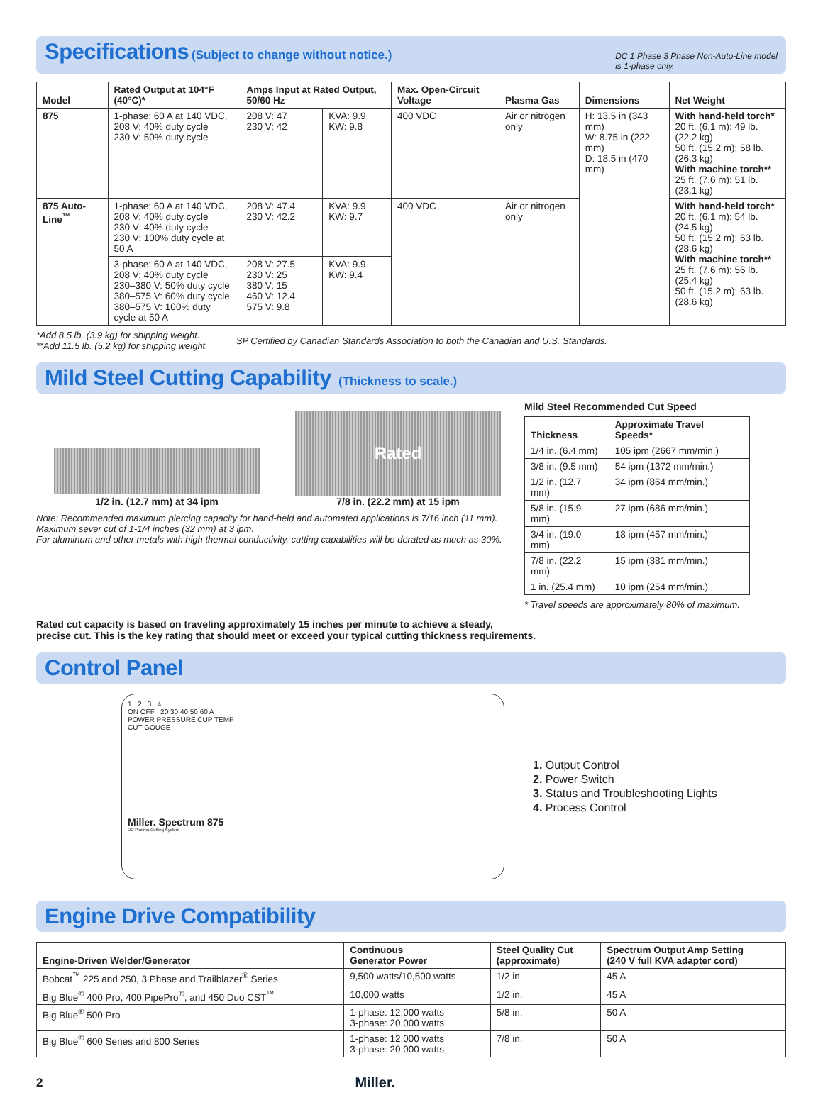Specifications
(Subject to change without notice.)
DC 1 Phase 3 Phase Non-Auto-Line model
is 1-phase only.
| Model | Rated Output at 104°F (40°C)* | Amps Input at Rated Output, 50/60 Hz | | Max. Open-Circuit Voltage | Plasma Gas | Dimensions | Net Weight |
| --- | --- | --- | --- | --- | --- | --- | --- |
| 875 | 1-phase: 60 A at 140 VDC, 208 V: 40% duty cycle 230 V: 50% duty cycle | 208 V: 47 230 V: 42 | KVA: 9.9 KW: 9.8 | 400 VDC | Air or nitrogen only | H: 13.5 in (343 mm) W: 8.75 in (222 mm) D: 18.5 in (470 mm) | With hand-held torch* 20 ft. (6.1 m): 49 lb. (22.2 kg) 50 ft. (15.2 m): 58 lb. (26.3 kg) With machine torch** 25 ft. (7.6 m): 51 lb. (23.1 kg) |
| 875 Auto-Line<sup>™</sup> | 1-phase: 60 A at 140 VDC, 208 V: 40% duty cycle 230 V: 40% duty cycle 230 V: 100% duty cycle at 50 A | 208 V: 47.4 230 V: 42.2 | KVA: 9.9 KW: 9.7 | 400 VDC | Air or nitrogen only | | With hand-held torch* 20 ft. (6.1 m): 54 lb. (24.5 kg) 50 ft. (15.2 m): 63 lb. (28.6 kg) With machine torch** 25 ft. (7.6 m): 56 lb. (25.4 kg) 50 ft. (15.2 m): 63 lb. (28.6 kg) |
| | 3-phase: 60 A at 140 VDC, 208 V: 40% duty cycle 230–380 V: 50% duty cycle 380–575 V: 60% duty cycle 380–575 V: 100% duty cycle at 50 A | 208 V: 27.5 230 V: 25 380 V: 15 460 V: 12.4 575 V: 9.8 | KVA: 9.9 KW: 9.4 | | | | |
*Add 8.5 lb. (3.9 kg) for shipping weight.
**Add 11.5 lb. (5.2 kg) for shipping weight.
SP Certified by Canadian Standards Association to both the Canadian and U.S. Standards.
Mild Steel Cutting Capability
(Thickness to scale.)
1/2 in. (12.7 mm) at 34 ipm
Rated
7/8 in. (22.2 mm) at 15 ipm
Note: Recommended maximum piercing capacity for hand-held and automated applications is 7/16 inch (11 mm).
Maximum sever cut of 1-1/4 inches (32 mm) at 3 ipm.
For aluminum and other metals with high thermal conductivity, cutting capabilities will be derated as much as 30%.
Mild Steel Recommended Cut Speed
| Thickness | Approximate Travel Speeds* |
| --- | --- |
| 1/4 in. (6.4 mm) | 105 ipm (2667 mm/min.) |
| 3/8 in. (9.5 mm) | 54 ipm (1372 mm/min.) |
| 1/2 in. (12.7 mm) | 34 ipm (864 mm/min.) |
| 5/8 in. (15.9 mm) | 27 ipm (686 mm/min.) |
| 3/4 in. (19.0 mm) | 18 ipm (457 mm/min.) |
| 7/8 in. (22.2 mm) | 15 ipm (381 mm/min.) |
| 1 in. (25.4 mm) | 10 ipm (254 mm/min.) |
* Travel speeds are approximately 80% of maximum.
Rated cut capacity is based on traveling approximately 15 inches per minute to achieve a steady,
precise cut. This is the key rating that should meet or exceed your typical cutting thickness requirements.
Control Panel
1 2 3 4
ON OFF 20 30 40 50 60 A
POWER PRESSURE CUP TEMP
CUT GOUGE
Miller. Spectrum 875
DC Plasma Cutting System
1. Output Control
2. Power Switch
3. Status and Troubleshooting Lights
4. Process Control
Engine Drive Compatibility
| Engine-Driven Welder/Generator | Continuous Generator Power | Steel Quality Cut (approximate) | Spectrum Output Amp Setting (240 V full KVA adapter cord) |
| --- | --- | --- | --- |
| Bobcat<sup>™</sup> 225 and 250, 3 Phase and Trailblazer<sup>®</sup> Series | 9,500 watts/10,500 watts | 1/2 in. | 45 A |
| Big Blue<sup>®</sup> 400 Pro, 400 PipePro<sup>®</sup>, and 450 Duo CST<sup>™</sup> | 10,000 watts | 1/2 in. | 45 A |
| Big Blue<sup>®</sup> 500 Pro | 1-phase: 12,000 watts 3-phase: 20,000 watts | 5/8 in. | 50 A |
| Big Blue<sup>®</sup> 600 Series and 800 Series | 1-phase: 12,000 watts 3-phase: 20,000 watts | 7/8 in. | 50 A |
2 Miller.